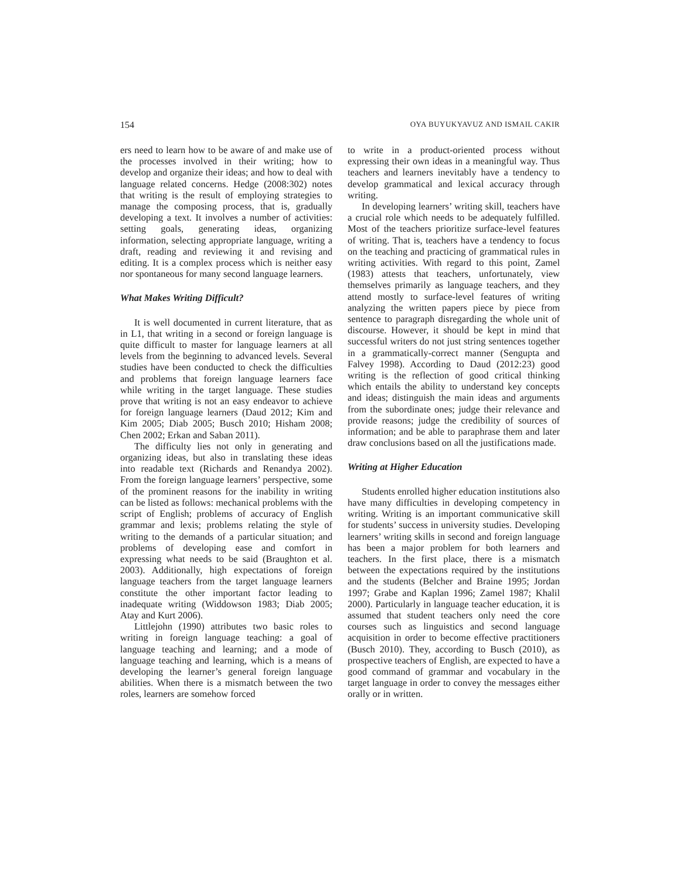154 OYA BUYUKYAVUZ AND ISMAIL CAKIR
ers need to learn how to be aware of and make use of the processes involved in their writing; how to develop and organize their ideas; and how to deal with language related concerns. Hedge (2008:302) notes that writing is the result of employing strategies to manage the composing process, that is, gradually developing a text. It involves a number of activities: setting goals, generating ideas, organizing information, selecting appropriate language, writing a draft, reading and reviewing it and revising and editing. It is a complex process which is neither easy nor spontaneous for many second language learners.
What Makes Writing Difficult?
It is well documented in current literature, that as in L1, that writing in a second or foreign language is quite difficult to master for language learners at all levels from the beginning to advanced levels. Several studies have been conducted to check the difficulties and problems that foreign language learners face while writing in the target language. These studies prove that writing is not an easy endeavor to achieve for foreign language learners (Daud 2012; Kim and Kim 2005; Diab 2005; Busch 2010; Hisham 2008; Chen 2002; Erkan and Saban 2011).
The difficulty lies not only in generating and organizing ideas, but also in translating these ideas into readable text (Richards and Renandya 2002). From the foreign language learners’ perspective, some of the prominent reasons for the inability in writing can be listed as follows: mechanical problems with the script of English; problems of accuracy of English grammar and lexis; problems relating the style of writing to the demands of a particular situation; and problems of developing ease and comfort in expressing what needs to be said (Braughton et al. 2003). Additionally, high expectations of foreign language teachers from the target language learners constitute the other important factor leading to inadequate writing (Widdowson 1983; Diab 2005; Atay and Kurt 2006).
Littlejohn (1990) attributes two basic roles to writing in foreign language teaching: a goal of language teaching and learning; and a mode of language teaching and learning, which is a means of developing the learner’s general foreign language abilities. When there is a mismatch between the two roles, learners are somehow forced
to write in a product-oriented process without expressing their own ideas in a meaningful way. Thus teachers and learners inevitably have a tendency to develop grammatical and lexical accuracy through writing.
In developing learners’ writing skill, teachers have a crucial role which needs to be adequately fulfilled. Most of the teachers prioritize surface-level features of writing. That is, teachers have a tendency to focus on the teaching and practicing of grammatical rules in writing activities. With regard to this point, Zamel (1983) attests that teachers, unfortunately, view themselves primarily as language teachers, and they attend mostly to surface-level features of writing analyzing the written papers piece by piece from sentence to paragraph disregarding the whole unit of discourse. However, it should be kept in mind that successful writers do not just string sentences together in a grammatically-correct manner (Sengupta and Falvey 1998). According to Daud (2012:23) good writing is the reflection of good critical thinking which entails the ability to understand key concepts and ideas; distinguish the main ideas and arguments from the subordinate ones; judge their relevance and provide reasons; judge the credibility of sources of information; and be able to paraphrase them and later draw conclusions based on all the justifications made.
Writing at Higher Education
Students enrolled higher education institutions also have many difficulties in developing competency in writing. Writing is an important communicative skill for students’ success in university studies. Developing learners’ writing skills in second and foreign language has been a major problem for both learners and teachers. In the first place, there is a mismatch between the expectations required by the institutions and the students (Belcher and Braine 1995; Jordan 1997; Grabe and Kaplan 1996; Zamel 1987; Khalil 2000). Particularly in language teacher education, it is assumed that student teachers only need the core courses such as linguistics and second language acquisition in order to become effective practitioners (Busch 2010). They, according to Busch (2010), as prospective teachers of English, are expected to have a good command of grammar and vocabulary in the target language in order to convey the messages either orally or in written.